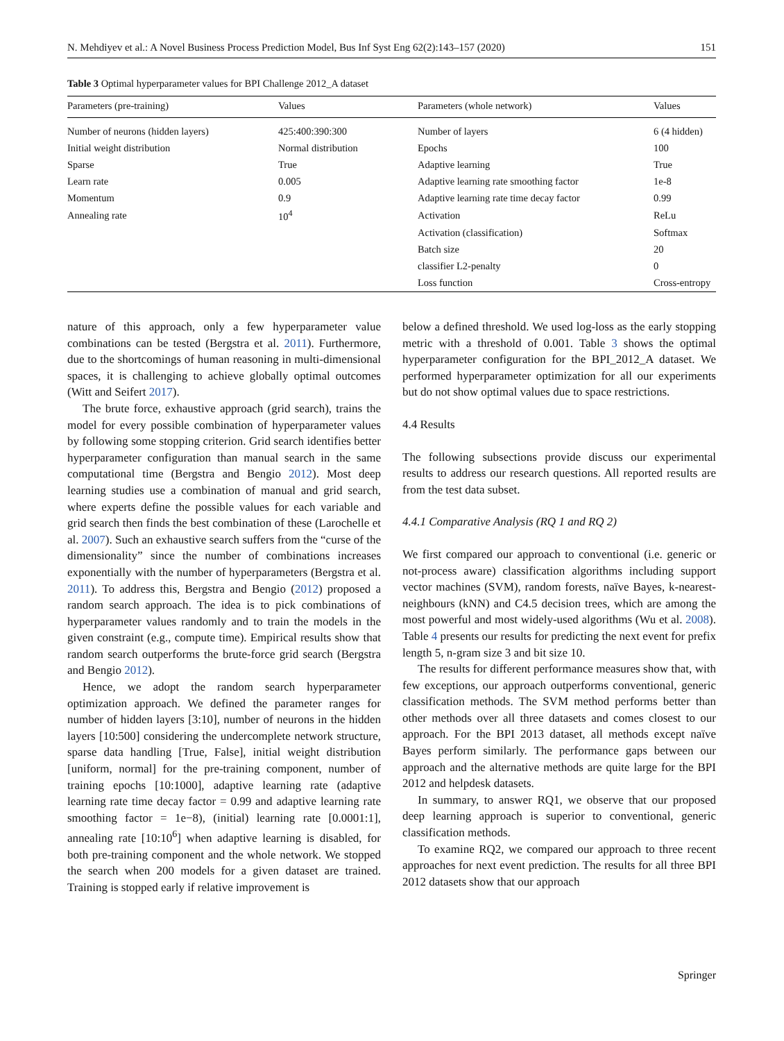N. Mehdiyev et al.: A Novel Business Process Prediction Model, Bus Inf Syst Eng 62(2):143–157 (2020) 151
Table 3 Optimal hyperparameter values for BPI Challenge 2012_A dataset
| Parameters (pre-training) | Values | Parameters (whole network) | Values |
| --- | --- | --- | --- |
| Number of neurons (hidden layers) | 425:400:390:300 | Number of layers | 6 (4 hidden) |
| Initial weight distribution | Normal distribution | Epochs | 100 |
| Sparse | True | Adaptive learning | True |
| Learn rate | 0.005 | Adaptive learning rate smoothing factor | 1e-8 |
| Momentum | 0.9 | Adaptive learning rate time decay factor | 0.99 |
| Annealing rate | 10<sup>4</sup> | Activation | ReLu |
| | | Activation (classification) | Softmax |
| | | Batch size | 20 |
| | | classifier L2-penalty | 0 |
| | | Loss function | Cross-entropy |
nature of this approach, only a few hyperparameter value combinations can be tested (Bergstra et al. 2011). Furthermore, due to the shortcomings of human reasoning in multi-dimensional spaces, it is challenging to achieve globally optimal outcomes (Witt and Seifert 2017).
The brute force, exhaustive approach (grid search), trains the model for every possible combination of hyperparameter values by following some stopping criterion. Grid search identifies better hyperparameter configuration than manual search in the same computational time (Bergstra and Bengio 2012). Most deep learning studies use a combination of manual and grid search, where experts define the possible values for each variable and grid search then finds the best combination of these (Larochelle et al. 2007). Such an exhaustive search suffers from the “curse of the dimensionality” since the number of combinations increases exponentially with the number of hyperparameters (Bergstra et al. 2011). To address this, Bergstra and Bengio (2012) proposed a random search approach. The idea is to pick combinations of hyperparameter values randomly and to train the models in the given constraint (e.g., compute time). Empirical results show that random search outperforms the brute-force grid search (Bergstra and Bengio 2012).
Hence, we adopt the random search hyperparameter optimization approach. We defined the parameter ranges for number of hidden layers [3:10], number of neurons in the hidden layers [10:500] considering the undercomplete network structure, sparse data handling [True, False], initial weight distribution [uniform, normal] for the pre-training component, number of training epochs [10:1000], adaptive learning rate (adaptive learning rate time decay factor = 0.99 and adaptive learning rate smoothing factor = 1e−8), (initial) learning rate [0.0001:1], annealing rate [10:10<sup>6</sup>] when adaptive learning is disabled, for both pre-training component and the whole network. We stopped the search when 200 models for a given dataset are trained. Training is stopped early if relative improvement is
below a defined threshold. We used log-loss as the early stopping metric with a threshold of 0.001. Table 3 shows the optimal hyperparameter configuration for the BPI_2012_A dataset. We performed hyperparameter optimization for all our experiments but do not show optimal values due to space restrictions.
4.4 Results
The following subsections provide discuss our experimental results to address our research questions. All reported results are from the test data subset.
4.4.1 Comparative Analysis (RQ 1 and RQ 2)
We first compared our approach to conventional (i.e. generic or not-process aware) classification algorithms including support vector machines (SVM), random forests, naïve Bayes, k-nearest-neighbours (kNN) and C4.5 decision trees, which are among the most powerful and most widely-used algorithms (Wu et al. 2008). Table 4 presents our results for predicting the next event for prefix length 5, n-gram size 3 and bit size 10.
The results for different performance measures show that, with few exceptions, our approach outperforms conventional, generic classification methods. The SVM method performs better than other methods over all three datasets and comes closest to our approach. For the BPI 2013 dataset, all methods except naïve Bayes perform similarly. The performance gaps between our approach and the alternative methods are quite large for the BPI 2012 and helpdesk datasets.
In summary, to answer RQ1, we observe that our proposed deep learning approach is superior to conventional, generic classification methods.
To examine RQ2, we compared our approach to three recent approaches for next event prediction. The results for all three BPI 2012 datasets show that our approach
Springer